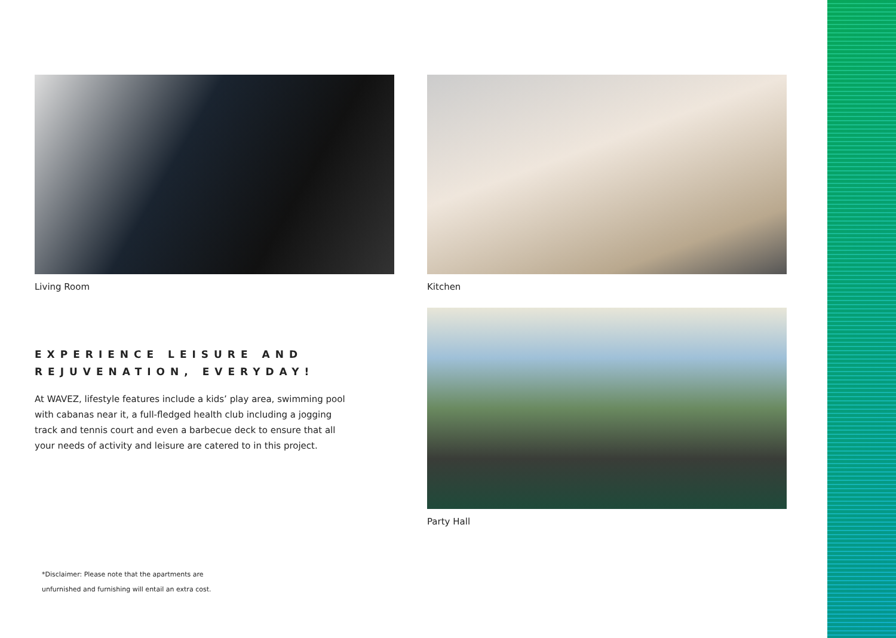Living Room
EXPERIENCE LEISURE AND
REJUVENATION, EVERYDAY!
At WAVEZ, lifestyle features include a kids’ play area, swimming pool with cabanas near it, a full-fledged health club including a jogging track and tennis court and even a barbecue deck to ensure that all your needs of activity and leisure are catered to in this project.
*Disclaimer: Please note that the apartments are
unfurnished and furnishing will entail an extra cost.
Kitchen
Party Hall